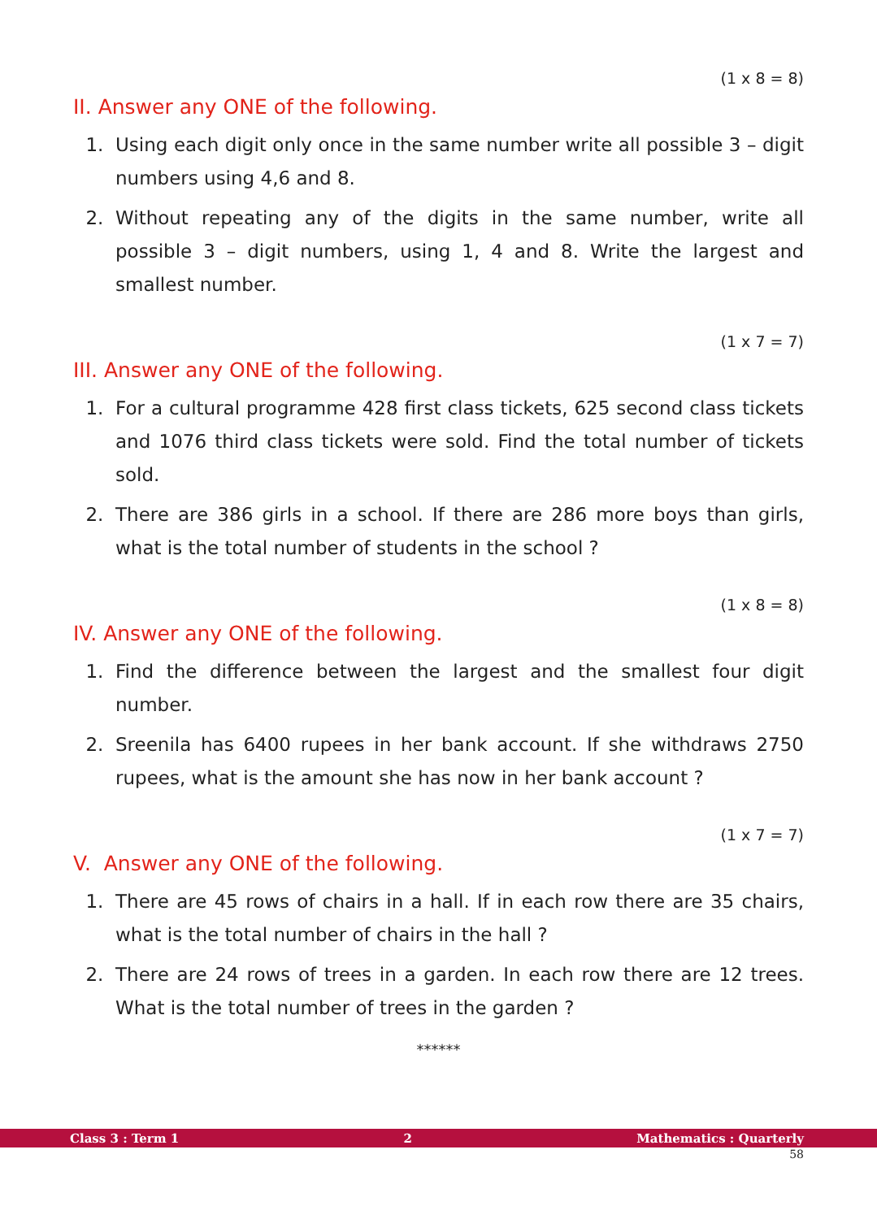(1 x 8 = 8)
II. Answer any ONE of the following.
1. Using each digit only once in the same number write all possible 3 – digit numbers using 4,6 and 8.
2. Without repeating any of the digits in the same number, write all possible 3 – digit numbers, using 1, 4 and 8. Write the largest and smallest number.
(1 x 7 = 7)
III. Answer any ONE of the following.
1. For a cultural programme 428 first class tickets, 625 second class tickets and 1076 third class tickets were sold. Find the total number of tickets sold.
2. There are 386 girls in a school. If there are 286 more boys than girls, what is the total number of students in the school ?
(1 x 8 = 8)
IV. Answer any ONE of the following.
1. Find the difference between the largest and the smallest four digit number.
2. Sreenila has 6400 rupees in her bank account. If she withdraws 2750 rupees, what is the amount she has now in her bank account ?
(1 x 7 = 7)
V. Answer any ONE of the following.
1. There are 45 rows of chairs in a hall. If in each row there are 35 chairs, what is the total number of chairs in the hall ?
2. There are 24 rows of trees in a garden. In each row there are 12 trees. What is the total number of trees in the garden ?
******
Class 3 : Term 1 2 Mathematics : Quarterly
58